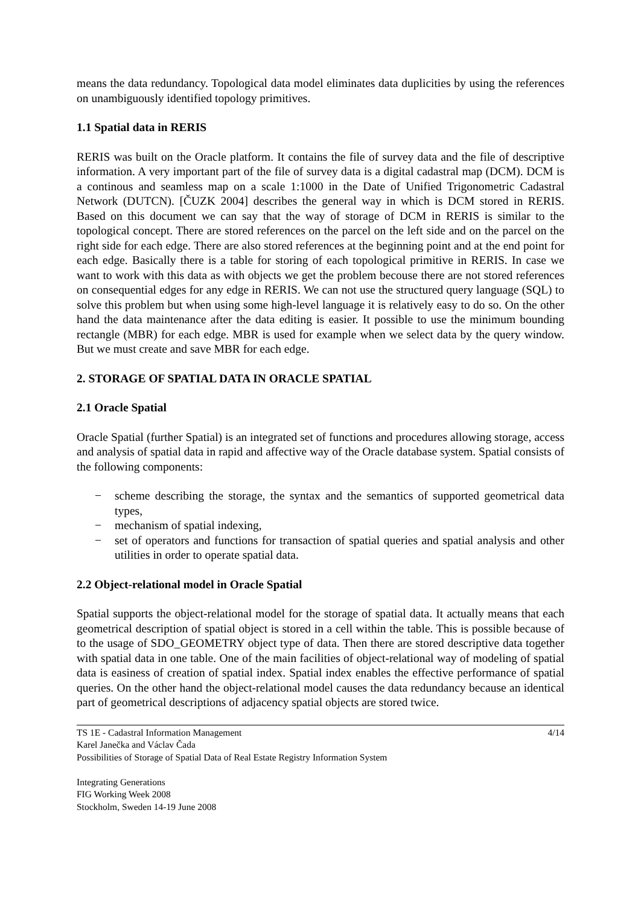means the data redundancy. Topological data model eliminates data duplicities by using the references on unambiguously identified topology primitives.
1.1 Spatial data in RERIS
RERIS was built on the Oracle platform. It contains the file of survey data and the file of descriptive information. A very important part of the file of survey data is a digital cadastral map (DCM). DCM is a continous and seamless map on a scale 1:1000 in the Date of Unified Trigonometric Cadastral Network (DUTCN). [ČUZK 2004] describes the general way in which is DCM stored in RERIS. Based on this document we can say that the way of storage of DCM in RERIS is similar to the topological concept. There are stored references on the parcel on the left side and on the parcel on the right side for each edge. There are also stored references at the beginning point and at the end point for each edge. Basically there is a table for storing of each topological primitive in RERIS. In case we want to work with this data as with objects we get the problem becouse there are not stored references on consequential edges for any edge in RERIS. We can not use the structured query language (SQL) to solve this problem but when using some high-level language it is relatively easy to do so. On the other hand the data maintenance after the data editing is easier. It possible to use the minimum bounding rectangle (MBR) for each edge. MBR is used for example when we select data by the query window. But we must create and save MBR for each edge.
2. STORAGE OF SPATIAL DATA IN ORACLE SPATIAL
2.1 Oracle Spatial
Oracle Spatial (further Spatial) is an integrated set of functions and procedures allowing storage, access and analysis of spatial data in rapid and affective way of the Oracle database system. Spatial consists of the following components:
− scheme describing the storage, the syntax and the semantics of supported geometrical data types,
− mechanism of spatial indexing,
− set of operators and functions for transaction of spatial queries and spatial analysis and other utilities in order to operate spatial data.
2.2 Object-relational model in Oracle Spatial
Spatial supports the object-relational model for the storage of spatial data. It actually means that each geometrical description of spatial object is stored in a cell within the table. This is possible because of to the usage of SDO_GEOMETRY object type of data. Then there are stored descriptive data together with spatial data in one table. One of the main facilities of object-relational way of modeling of spatial data is easiness of creation of spatial index. Spatial index enables the effective performance of spatial queries. On the other hand the object-relational model causes the data redundancy because an identical part of geometrical descriptions of adjacency spatial objects are stored twice.
4/14 TS 1E - Cadastral Information Management
Karel Janečka and Václav Čada
Possibilities of Storage of Spatial Data of Real Estate Registry Information System
Integrating Generations
FIG Working Week 2008
Stockholm, Sweden 14-19 June 2008